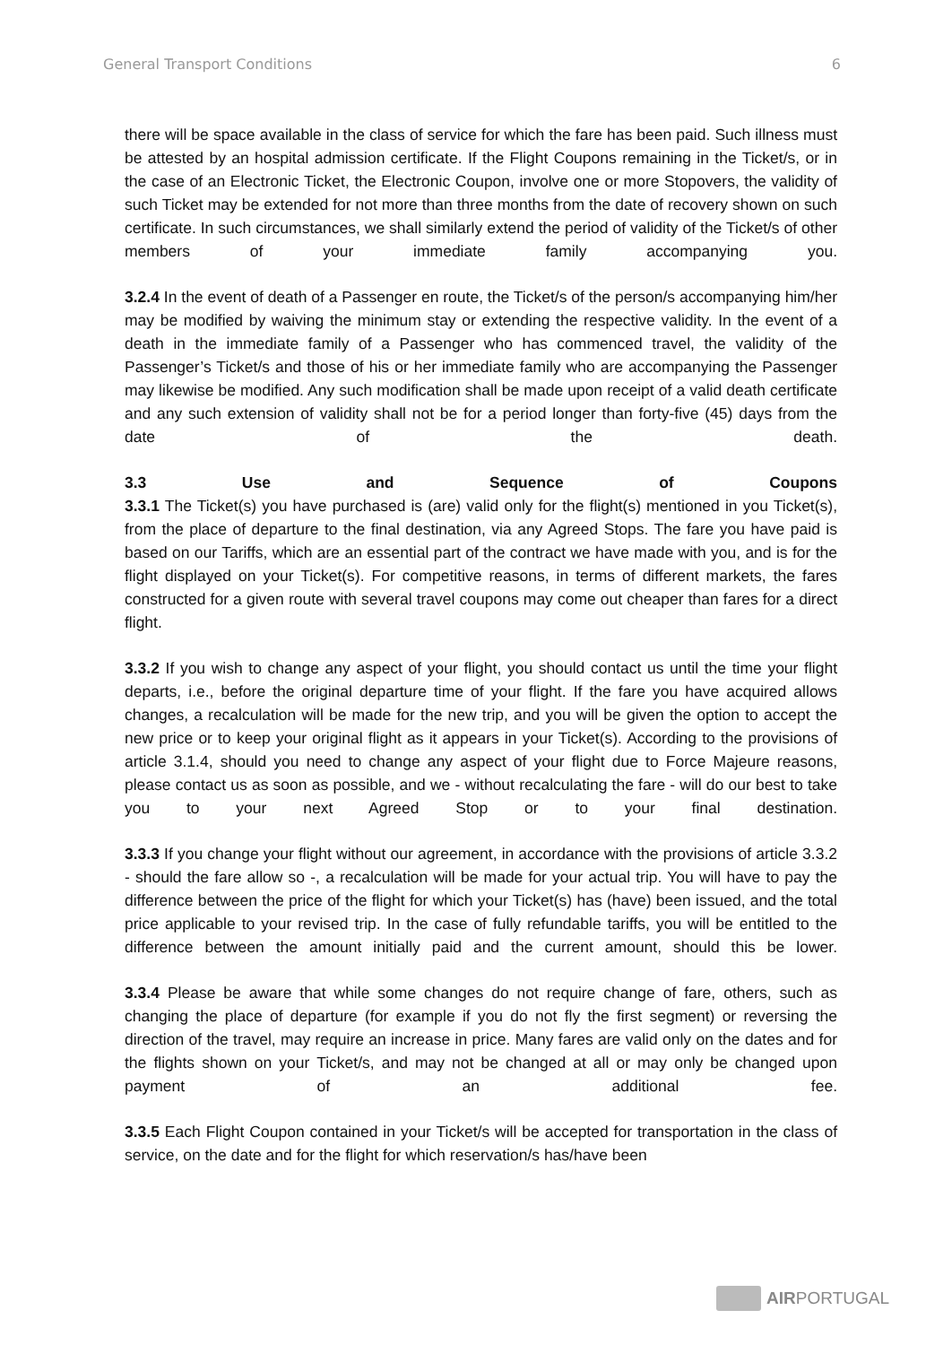General Transport Conditions 6
there will be space available in the class of service for which the fare has been paid. Such illness must be attested by an hospital admission certificate. If the Flight Coupons remaining in the Ticket/s, or in the case of an Electronic Ticket, the Electronic Coupon, involve one or more Stopovers, the validity of such Ticket may be extended for not more than three months from the date of recovery shown on such certificate. In such circumstances, we shall similarly extend the period of validity of the Ticket/s of other members of your immediate family accompanying you.
3.2.4 In the event of death of a Passenger en route, the Ticket/s of the person/s accompanying him/her may be modified by waiving the minimum stay or extending the respective validity. In the event of a death in the immediate family of a Passenger who has commenced travel, the validity of the Passenger’s Ticket/s and those of his or her immediate family who are accompanying the Passenger may likewise be modified. Any such modification shall be made upon receipt of a valid death certificate and any such extension of validity shall not be for a period longer than forty-five (45) days from the date of the death.
3.3 Use and Sequence of Coupons
3.3.1 The Ticket(s) you have purchased is (are) valid only for the flight(s) mentioned in you Ticket(s), from the place of departure to the final destination, via any Agreed Stops. The fare you have paid is based on our Tariffs, which are an essential part of the contract we have made with you, and is for the flight displayed on your Ticket(s). For competitive reasons, in terms of different markets, the fares constructed for a given route with several travel coupons may come out cheaper than fares for a direct flight.
3.3.2 If you wish to change any aspect of your flight, you should contact us until the time your flight departs, i.e., before the original departure time of your flight. If the fare you have acquired allows changes, a recalculation will be made for the new trip, and you will be given the option to accept the new price or to keep your original flight as it appears in your Ticket(s). According to the provisions of article 3.1.4, should you need to change any aspect of your flight due to Force Majeure reasons, please contact us as soon as possible, and we - without recalculating the fare - will do our best to take you to your next Agreed Stop or to your final destination.
3.3.3 If you change your flight without our agreement, in accordance with the provisions of article 3.3.2 - should the fare allow so -, a recalculation will be made for your actual trip. You will have to pay the difference between the price of the flight for which your Ticket(s) has (have) been issued, and the total price applicable to your revised trip. In the case of fully refundable tariffs, you will be entitled to the difference between the amount initially paid and the current amount, should this be lower.
3.3.4 Please be aware that while some changes do not require change of fare, others, such as changing the place of departure (for example if you do not fly the first segment) or reversing the direction of the travel, may require an increase in price. Many fares are valid only on the dates and for the flights shown on your Ticket/s, and may not be changed at all or may only be changed upon payment of an additional fee.
3.3.5 Each Flight Coupon contained in your Ticket/s will be accepted for transportation in the class of service, on the date and for the flight for which reservation/s has/have been
AIRPORTUGAL